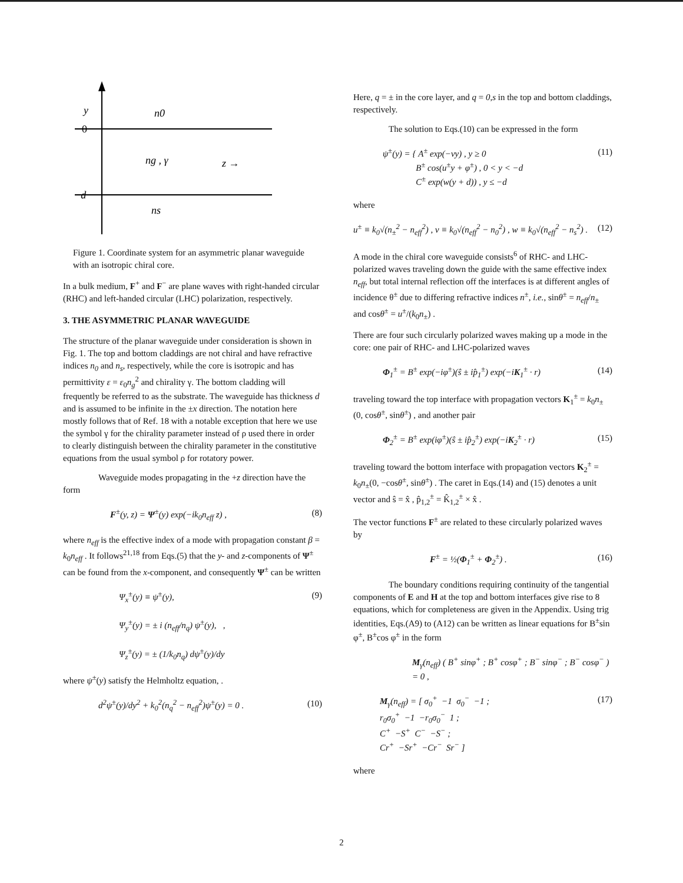y
0
−d
n0
ng , γ
z →
ns
Figure 1. Coordinate system for an asymmetric planar waveguide with an isotropic chiral core.
In a bulk medium, F<sup>+</sup> and F<sup>−</sup> are plane waves with right-handed circular (RHC) and left-handed circular (LHC) polarization, respectively.
3. THE ASYMMETRIC PLANAR WAVEGUIDE
The structure of the planar waveguide under consideration is shown in Fig. 1. The top and bottom claddings are not chiral and have refractive indices n<sub>0</sub> and n<sub>s</sub>, respectively, while the core is isotropic and has permittivity ε = ε<sub>0</sub>n<sub>g</sub><sup>2</sup> and chirality γ. The bottom cladding will frequently be referred to as the substrate. The waveguide has thickness d and is assumed to be infinite in the ±x direction. The notation here mostly follows that of Ref. 18 with a notable exception that here we use the symbol γ for the chirality parameter instead of ρ used there in order to clearly distinguish between the chirality parameter in the constitutive equations from the usual symbol ρ for rotatory power.
Waveguide modes propagating in the +z direction have the form
F<sup>±</sup>(y, z) = Ψ<sup>±</sup>(y) exp(−ik<sub>0</sub>n<sub>eff</sub> z) , (8)
where n<sub>eff</sub> is the effective index of a mode with propagation constant β = k<sub>0</sub>n<sub>eff</sub> . It follows<sup>21,18</sup> from Eqs.(5) that the y- and z-components of Ψ<sup>±</sup> can be found from the x-component, and consequently Ψ<sup>±</sup> can be written
Ψ<sub>x</sub><sup>±</sup>(y) ≡ ψ<sup>±</sup>(y),
Ψ<sub>y</sub><sup>±</sup>(y) = ± i (n<sub>eff</sub>/n<sub>q</sub>) ψ<sup>±</sup>(y), ,
Ψ<sub>z</sub><sup>±</sup>(y) = ± (1/k<sub>0</sub>n<sub>q</sub>) dψ<sup>±</sup>(y)/dy (9)
where ψ<sup>±</sup>(y) satisfy the Helmholtz equation, .
d<sup>2</sup>ψ<sup>±</sup>(y)/dy<sup>2</sup> + k<sub>0</sub><sup>2</sup>(n<sub>q</sub><sup>2</sup> − n<sub>eff</sub><sup>2</sup>)ψ<sup>±</sup>(y) = 0 . (10)
Here, q = ± in the core layer, and q = 0,s in the top and bottom claddings, respectively.
The solution to Eqs.(10) can be expressed in the form
ψ<sup>±</sup>(y) = { A<sup>±</sup> exp(−vy) , y ≥ 0
B<sup>±</sup> cos(u<sup>±</sup>y + φ<sup>±</sup>) , 0 < y < −d
C<sup>±</sup> exp(w(y + d)) , y ≤ −d (11)
where
u<sup>±</sup> ≡ k<sub>0</sub>√(n<sub>±</sub><sup>2</sup> − n<sub>eff</sub><sup>2</sup>) , v ≡ k<sub>0</sub>√(n<sub>eff</sub><sup>2</sup> − n<sub>0</sub><sup>2</sup>) , w ≡ k<sub>0</sub>√(n<sub>eff</sub><sup>2</sup> − n<sub>s</sub><sup>2</sup>) . (12)
A mode in the chiral core waveguide consists<sup>6</sup> of RHC- and LHC-polarized waves traveling down the guide with the same effective index n<sub>eff</sub>, but total internal reflection off the interfaces is at different angles of incidence θ<sup>±</sup> due to differing refractive indices n<sup>±</sup>, i.e., sinθ<sup>±</sup> = n<sub>eff</sub>/n<sub>±</sub> and cosθ<sup>±</sup> = u<sup>±</sup>/(k<sub>0</sub>n<sub>±</sub>) .
There are four such circularly polarized waves making up a mode in the core: one pair of RHC- and LHC-polarized waves
Φ<sub>1</sub><sup>±</sup> = B<sup>±</sup> exp(−iφ<sup>±</sup>)(ŝ ± ip̂<sub>1</sub><sup>±</sup>) exp(−iK<sub>1</sub><sup>±</sup> · r) (14)
traveling toward the top interface with propagation vectors K<sub>1</sub><sup>±</sup> = k<sub>0</sub>n<sub>±</sub>(0, cosθ<sup>±</sup>, sinθ<sup>±</sup>) , and another pair
Φ<sub>2</sub><sup>±</sup> = B<sup>±</sup> exp(iφ<sup>±</sup>)(ŝ ± ip̂<sub>2</sub><sup>±</sup>) exp(−iK<sub>2</sub><sup>±</sup> · r) (15)
traveling toward the bottom interface with propagation vectors K<sub>2</sub><sup>±</sup> = k<sub>0</sub>n<sub>±</sub>(0, −cosθ<sup>±</sup>, sinθ<sup>±</sup>) . The caret in Eqs.(14) and (15) denotes a unit vector and ŝ = x̂ , p̂<sub>1,2</sub><sup>±</sup> = K̂<sub>1,2</sub><sup>±</sup> × x̂ .
The vector functions F<sup>±</sup> are related to these circularly polarized waves by
F<sup>±</sup> = ½(Φ<sub>1</sub><sup>±</sup> + Φ<sub>2</sub><sup>±</sup>) . (16)
The boundary conditions requiring continuity of the tangential components of E and H at the top and bottom interfaces give rise to 8 equations, which for completeness are given in the Appendix. Using trig identities, Eqs.(A9) to (A12) can be written as linear equations for B<sup>±</sup>sin φ<sup>±</sup>, B<sup>±</sup>cos φ<sup>±</sup> in the form
M<sub>γ</sub>(n<sub>eff</sub>) ( B<sup>+</sup> sinφ<sup>+</sup> ; B<sup>+</sup> cosφ<sup>+</sup> ; B<sup>−</sup> sinφ<sup>−</sup> ; B<sup>−</sup> cosφ<sup>−</sup> ) = 0 ,
M<sub>γ</sub>(n<sub>eff</sub>) = [ σ<sub>0</sub><sup>+</sup> −1 σ<sub>0</sub><sup>−</sup> −1 ;
r<sub>0</sub>σ<sub>0</sub><sup>+</sup> −1 −r<sub>0</sub>σ<sub>0</sub><sup>−</sup> 1 ;
C<sup>+</sup> −S<sup>+</sup> C<sup>−</sup> −S<sup>−</sup> ;
Cr<sup>+</sup> −Sr<sup>+</sup> −Cr<sup>−</sup> Sr<sup>−</sup> ] (17)
where
2